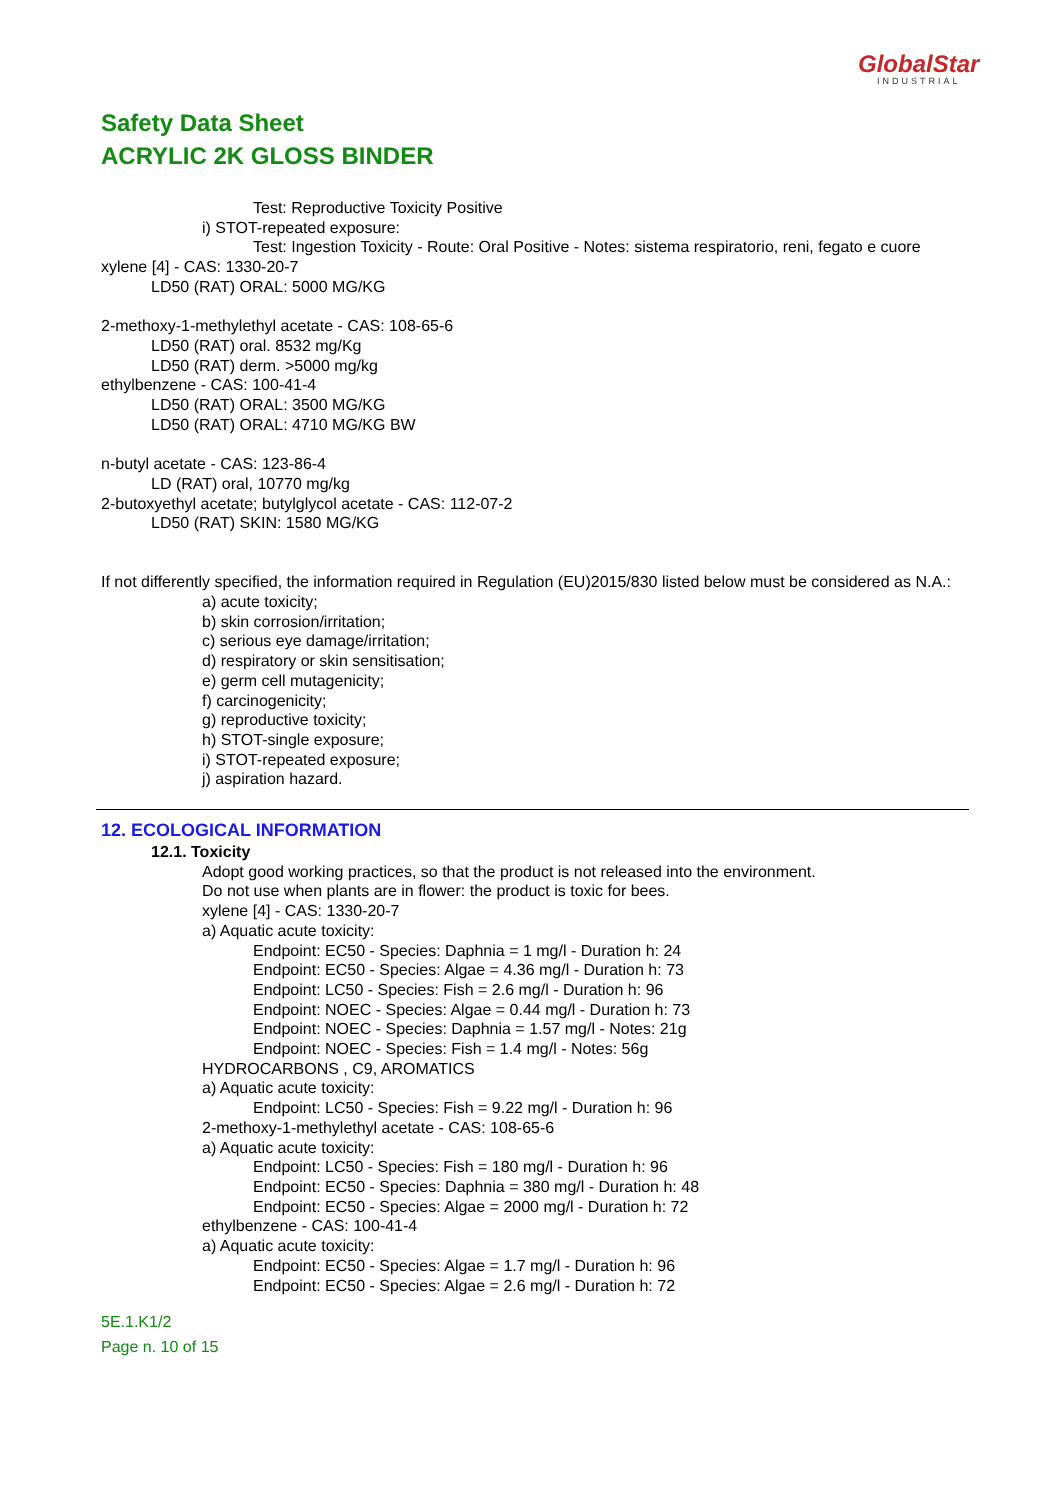GlobalStar
INDUSTRIAL
Safety Data Sheet
ACRYLIC 2K GLOSS BINDER
Test: Reproductive Toxicity Positive
i) STOT-repeated exposure:
Test: Ingestion Toxicity - Route: Oral Positive - Notes: sistema respiratorio, reni, fegato e cuore
xylene [4] - CAS: 1330-20-7
LD50 (RAT) ORAL: 5000 MG/KG
2-methoxy-1-methylethyl acetate - CAS: 108-65-6
LD50 (RAT) oral. 8532 mg/Kg
LD50 (RAT) derm. >5000 mg/kg
ethylbenzene - CAS: 100-41-4
LD50 (RAT) ORAL: 3500 MG/KG
LD50 (RAT) ORAL: 4710 MG/KG BW
n-butyl acetate - CAS: 123-86-4
LD (RAT) oral, 10770 mg/kg
2-butoxyethyl acetate; butylglycol acetate - CAS: 112-07-2
LD50 (RAT) SKIN: 1580 MG/KG
If not differently specified, the information required in Regulation (EU)2015/830 listed below must be considered as N.A.:
a) acute toxicity;
b) skin corrosion/irritation;
c) serious eye damage/irritation;
d) respiratory or skin sensitisation;
e) germ cell mutagenicity;
f) carcinogenicity;
g) reproductive toxicity;
h) STOT-single exposure;
i) STOT-repeated exposure;
j) aspiration hazard.
12. ECOLOGICAL INFORMATION
12.1. Toxicity
Adopt good working practices, so that the product is not released into the environment.
Do not use when plants are in flower: the product is toxic for bees.
xylene [4] - CAS: 1330-20-7
a) Aquatic acute toxicity:
Endpoint: EC50 - Species: Daphnia = 1 mg/l - Duration h: 24
Endpoint: EC50 - Species: Algae = 4.36 mg/l - Duration h: 73
Endpoint: LC50 - Species: Fish = 2.6 mg/l - Duration h: 96
Endpoint: NOEC - Species: Algae = 0.44 mg/l - Duration h: 73
Endpoint: NOEC - Species: Daphnia = 1.57 mg/l - Notes: 21g
Endpoint: NOEC - Species: Fish = 1.4 mg/l - Notes: 56g
HYDROCARBONS , C9, AROMATICS
a) Aquatic acute toxicity:
Endpoint: LC50 - Species: Fish = 9.22 mg/l - Duration h: 96
2-methoxy-1-methylethyl acetate - CAS: 108-65-6
a) Aquatic acute toxicity:
Endpoint: LC50 - Species: Fish = 180 mg/l - Duration h: 96
Endpoint: EC50 - Species: Daphnia = 380 mg/l - Duration h: 48
Endpoint: EC50 - Species: Algae = 2000 mg/l - Duration h: 72
ethylbenzene - CAS: 100-41-4
a) Aquatic acute toxicity:
Endpoint: EC50 - Species: Algae = 1.7 mg/l - Duration h: 96
Endpoint: EC50 - Species: Algae = 2.6 mg/l - Duration h: 72
5E.1.K1/2
Page n. 10 of 15